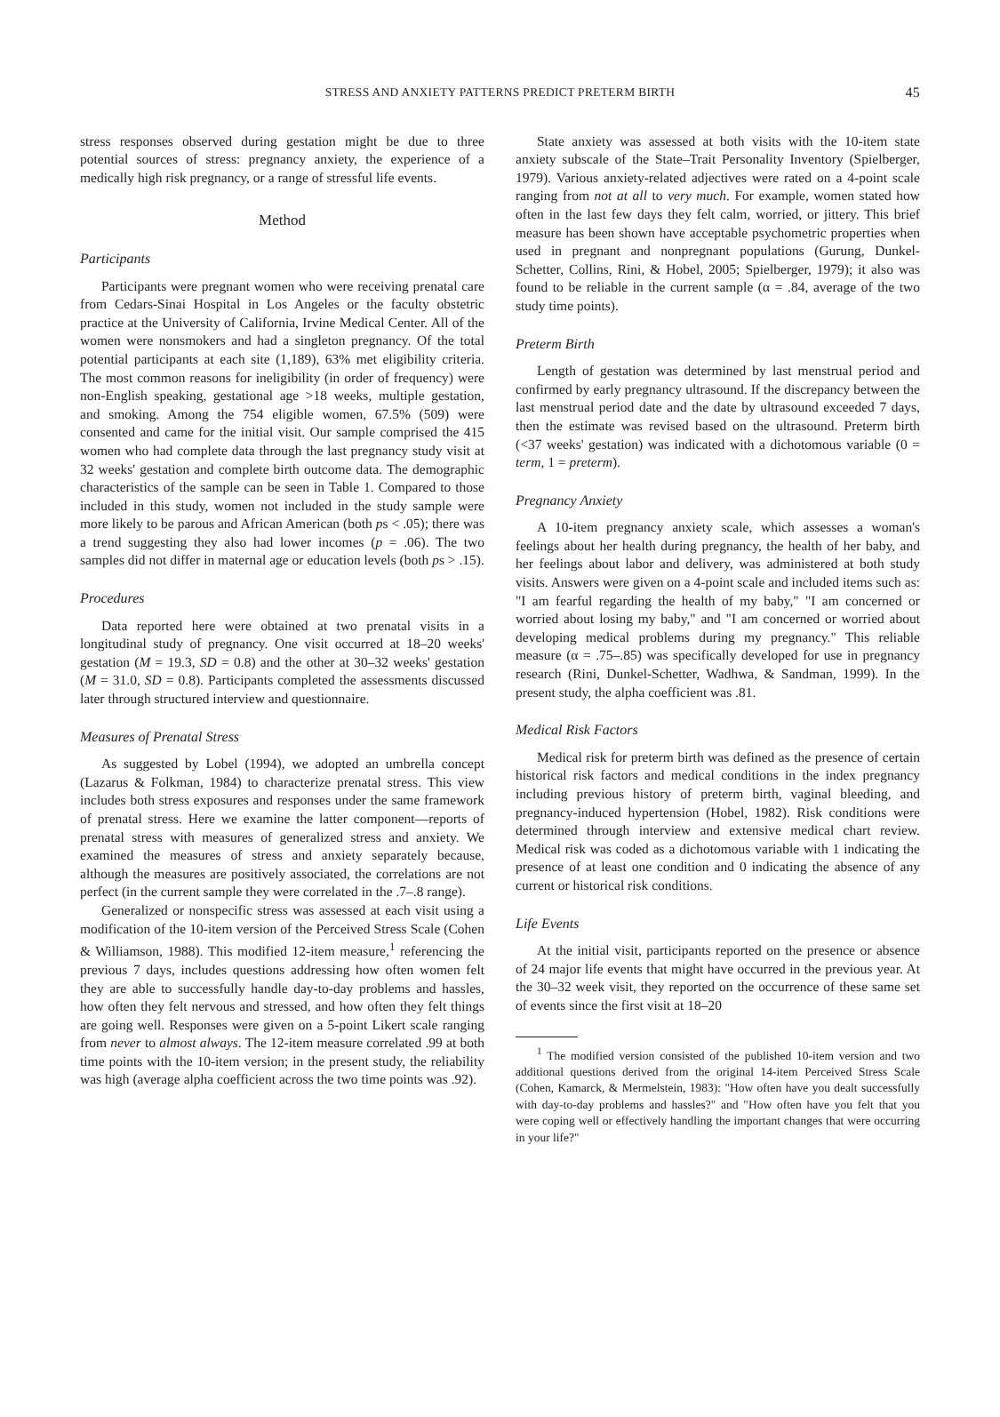STRESS AND ANXIETY PATTERNS PREDICT PRETERM BIRTH 45
stress responses observed during gestation might be due to three potential sources of stress: pregnancy anxiety, the experience of a medically high risk pregnancy, or a range of stressful life events.
Method
Participants
Participants were pregnant women who were receiving prenatal care from Cedars-Sinai Hospital in Los Angeles or the faculty obstetric practice at the University of California, Irvine Medical Center. All of the women were nonsmokers and had a singleton pregnancy. Of the total potential participants at each site (1,189), 63% met eligibility criteria. The most common reasons for ineligibility (in order of frequency) were non-English speaking, gestational age >18 weeks, multiple gestation, and smoking. Among the 754 eligible women, 67.5% (509) were consented and came for the initial visit. Our sample comprised the 415 women who had complete data through the last pregnancy study visit at 32 weeks' gestation and complete birth outcome data. The demographic characteristics of the sample can be seen in Table 1. Compared to those included in this study, women not included in the study sample were more likely to be parous and African American (both ps < .05); there was a trend suggesting they also had lower incomes (p = .06). The two samples did not differ in maternal age or education levels (both ps > .15).
Procedures
Data reported here were obtained at two prenatal visits in a longitudinal study of pregnancy. One visit occurred at 18–20 weeks' gestation (M = 19.3, SD = 0.8) and the other at 30–32 weeks' gestation (M = 31.0, SD = 0.8). Participants completed the assessments discussed later through structured interview and questionnaire.
Measures of Prenatal Stress
As suggested by Lobel (1994), we adopted an umbrella concept (Lazarus & Folkman, 1984) to characterize prenatal stress. This view includes both stress exposures and responses under the same framework of prenatal stress. Here we examine the latter component—reports of prenatal stress with measures of generalized stress and anxiety. We examined the measures of stress and anxiety separately because, although the measures are positively associated, the correlations are not perfect (in the current sample they were correlated in the .7–.8 range).
Generalized or nonspecific stress was assessed at each visit using a modification of the 10-item version of the Perceived Stress Scale (Cohen & Williamson, 1988). This modified 12-item measure,<sup>1</sup> referencing the previous 7 days, includes questions addressing how often women felt they are able to successfully handle day-to-day problems and hassles, how often they felt nervous and stressed, and how often they felt things are going well. Responses were given on a 5-point Likert scale ranging from never to almost always. The 12-item measure correlated .99 at both time points with the 10-item version; in the present study, the reliability was high (average alpha coefficient across the two time points was .92).
State anxiety was assessed at both visits with the 10-item state anxiety subscale of the State–Trait Personality Inventory (Spielberger, 1979). Various anxiety-related adjectives were rated on a 4-point scale ranging from not at all to very much. For example, women stated how often in the last few days they felt calm, worried, or jittery. This brief measure has been shown have acceptable psychometric properties when used in pregnant and nonpregnant populations (Gurung, Dunkel-Schetter, Collins, Rini, & Hobel, 2005; Spielberger, 1979); it also was found to be reliable in the current sample (α = .84, average of the two study time points).
Preterm Birth
Length of gestation was determined by last menstrual period and confirmed by early pregnancy ultrasound. If the discrepancy between the last menstrual period date and the date by ultrasound exceeded 7 days, then the estimate was revised based on the ultrasound. Preterm birth (<37 weeks' gestation) was indicated with a dichotomous variable (0 = term, 1 = preterm).
Pregnancy Anxiety
A 10-item pregnancy anxiety scale, which assesses a woman's feelings about her health during pregnancy, the health of her baby, and her feelings about labor and delivery, was administered at both study visits. Answers were given on a 4-point scale and included items such as: "I am fearful regarding the health of my baby," "I am concerned or worried about losing my baby," and "I am concerned or worried about developing medical problems during my pregnancy." This reliable measure (α = .75–.85) was specifically developed for use in pregnancy research (Rini, Dunkel-Schetter, Wadhwa, & Sandman, 1999). In the present study, the alpha coefficient was .81.
Medical Risk Factors
Medical risk for preterm birth was defined as the presence of certain historical risk factors and medical conditions in the index pregnancy including previous history of preterm birth, vaginal bleeding, and pregnancy-induced hypertension (Hobel, 1982). Risk conditions were determined through interview and extensive medical chart review. Medical risk was coded as a dichotomous variable with 1 indicating the presence of at least one condition and 0 indicating the absence of any current or historical risk conditions.
Life Events
At the initial visit, participants reported on the presence or absence of 24 major life events that might have occurred in the previous year. At the 30–32 week visit, they reported on the occurrence of these same set of events since the first visit at 18–20
<sup>1</sup> The modified version consisted of the published 10-item version and two additional questions derived from the original 14-item Perceived Stress Scale (Cohen, Kamarck, & Mermelstein, 1983): "How often have you dealt successfully with day-to-day problems and hassles?" and "How often have you felt that you were coping well or effectively handling the important changes that were occurring in your life?"